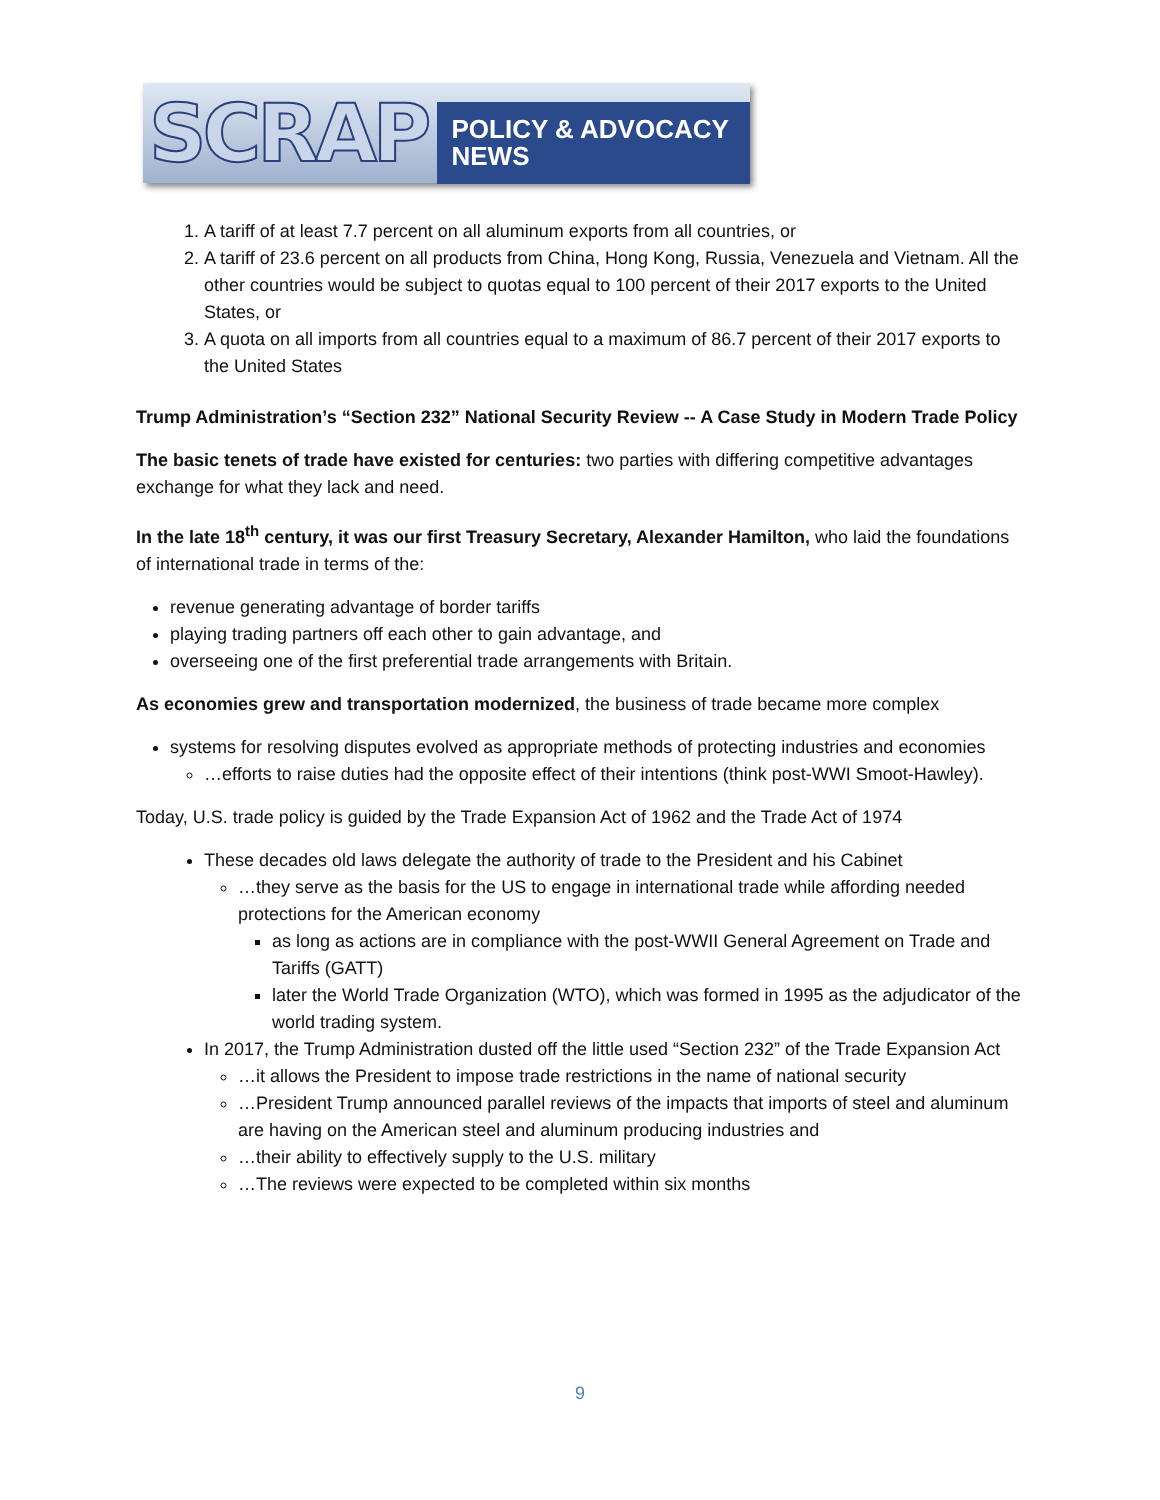SCRAP POLICY & ADVOCACY NEWS
1. A tariff of at least 7.7 percent on all aluminum exports from all countries, or
2. A tariff of 23.6 percent on all products from China, Hong Kong, Russia, Venezuela and Vietnam. All the other countries would be subject to quotas equal to 100 percent of their 2017 exports to the United States, or
3. A quota on all imports from all countries equal to a maximum of 86.7 percent of their 2017 exports to the United States
Trump Administration’s “Section 232” National Security Review -- A Case Study in Modern Trade Policy
The basic tenets of trade have existed for centuries: two parties with differing competitive advantages exchange for what they lack and need.
In the late 18<sup>th</sup> century, it was our first Treasury Secretary, Alexander Hamilton, who laid the foundations of international trade in terms of the:
revenue generating advantage of border tariffs
playing trading partners off each other to gain advantage, and
overseeing one of the first preferential trade arrangements with Britain.
As economies grew and transportation modernized, the business of trade became more complex
systems for resolving disputes evolved as appropriate methods of protecting industries and economies
…efforts to raise duties had the opposite effect of their intentions (think post-WWI Smoot-Hawley).
Today, U.S. trade policy is guided by the Trade Expansion Act of 1962 and the Trade Act of 1974
These decades old laws delegate the authority of trade to the President and his Cabinet
…they serve as the basis for the US to engage in international trade while affording needed protections for the American economy
as long as actions are in compliance with the post-WWII General Agreement on Trade and Tariffs (GATT)
later the World Trade Organization (WTO), which was formed in 1995 as the adjudicator of the world trading system.
In 2017, the Trump Administration dusted off the little used “Section 232” of the Trade Expansion Act
…it allows the President to impose trade restrictions in the name of national security
…President Trump announced parallel reviews of the impacts that imports of steel and aluminum are having on the American steel and aluminum producing industries and
…their ability to effectively supply to the U.S. military
…The reviews were expected to be completed within six months
9